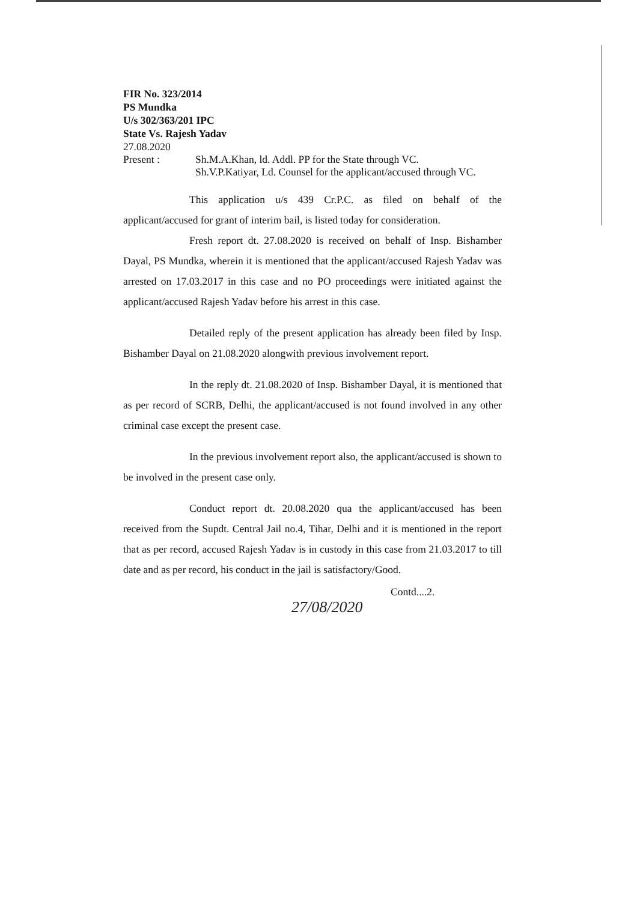FIR No. 323/2014
PS Mundka
U/s 302/363/201 IPC
State Vs. Rajesh Yadav
27.08.2020
Present :
Sh.M.A.Khan, ld. Addl. PP for the State through VC.
Sh.V.P.Katiyar, Ld. Counsel for the applicant/accused through VC.
This application u/s 439 Cr.P.C. as filed on behalf of the applicant/accused for grant of interim bail, is listed today for consideration.
Fresh report dt. 27.08.2020 is received on behalf of Insp. Bishamber Dayal, PS Mundka, wherein it is mentioned that the applicant/accused Rajesh Yadav was arrested on 17.03.2017 in this case and no PO proceedings were initiated against the applicant/accused Rajesh Yadav before his arrest in this case.
Detailed reply of the present application has already been filed by Insp. Bishamber Dayal on 21.08.2020 alongwith previous involvement report.
In the reply dt. 21.08.2020 of Insp. Bishamber Dayal, it is mentioned that as per record of SCRB, Delhi, the applicant/accused is not found involved in any other criminal case except the present case.
In the previous involvement report also, the applicant/accused is shown to be involved in the present case only.
Conduct report dt. 20.08.2020 qua the applicant/accused has been received from the Supdt. Central Jail no.4, Tihar, Delhi and it is mentioned in the report that as per record, accused Rajesh Yadav is in custody in this case from 21.03.2017 to till date and as per record, his conduct in the jail is satisfactory/Good.
Contd....2.
27/08/2020